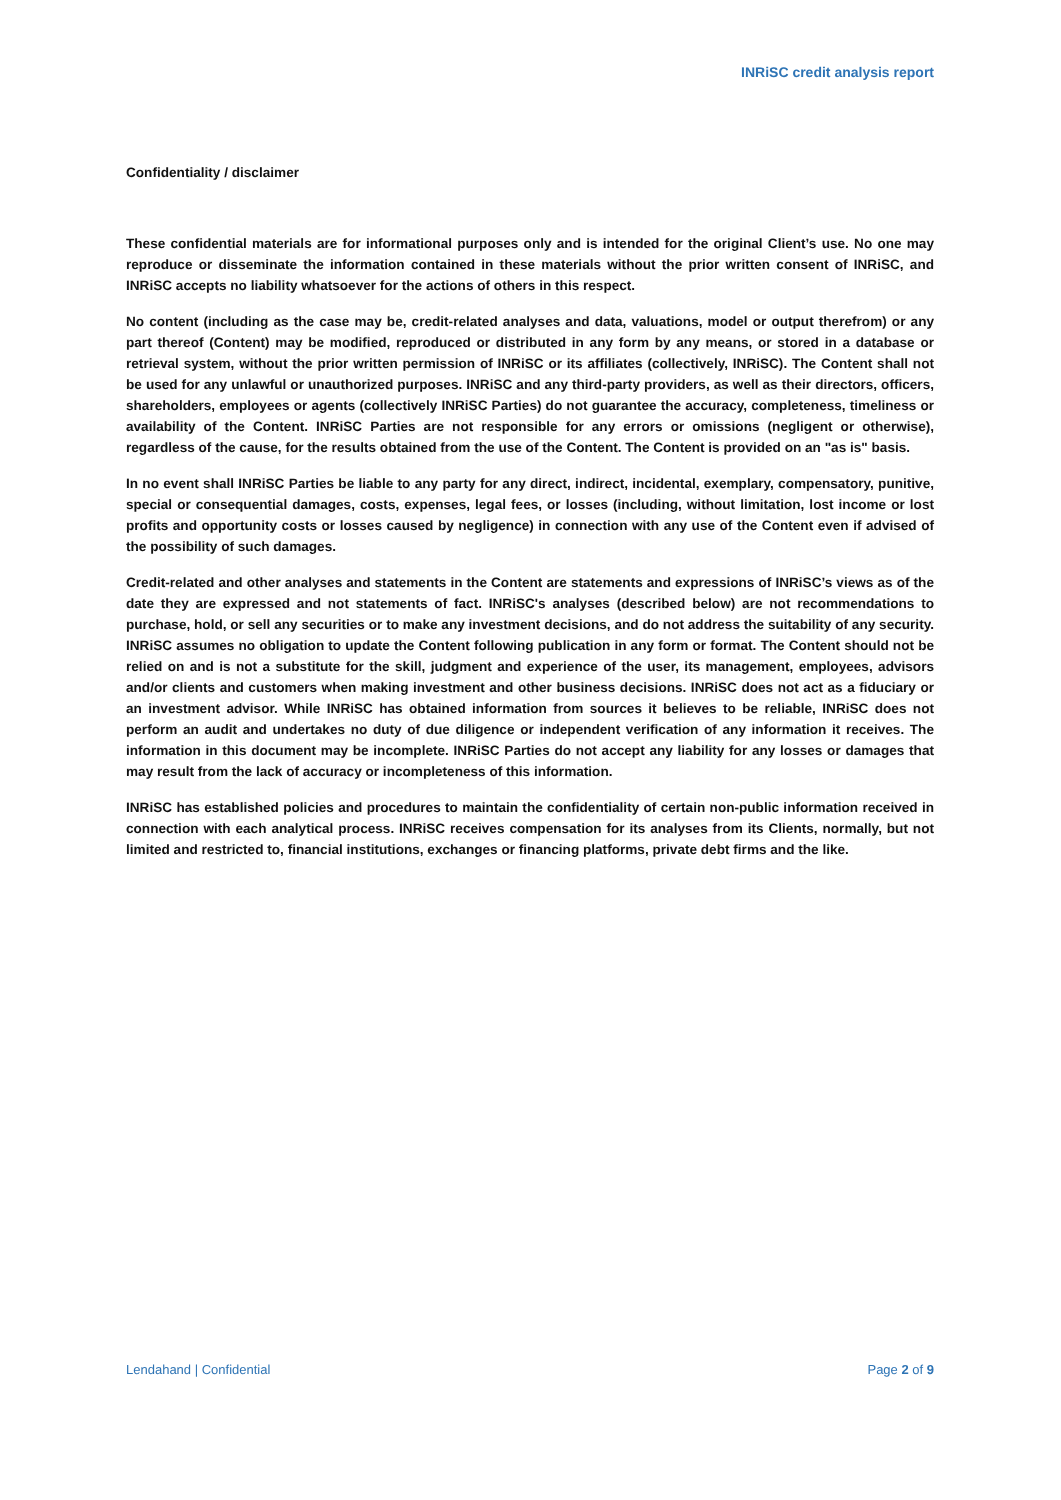INRiSC credit analysis report
Confidentiality / disclaimer
These confidential materials are for informational purposes only and is intended for the original Client’s use. No one may reproduce or disseminate the information contained in these materials without the prior written consent of INRiSC, and INRiSC accepts no liability whatsoever for the actions of others in this respect.
No content (including as the case may be, credit-related analyses and data, valuations, model or output therefrom) or any part thereof (Content) may be modified, reproduced or distributed in any form by any means, or stored in a database or retrieval system, without the prior written permission of INRiSC or its affiliates (collectively, INRiSC). The Content shall not be used for any unlawful or unauthorized purposes. INRiSC and any third-party providers, as well as their directors, officers, shareholders, employees or agents (collectively INRiSC Parties) do not guarantee the accuracy, completeness, timeliness or availability of the Content. INRiSC Parties are not responsible for any errors or omissions (negligent or otherwise), regardless of the cause, for the results obtained from the use of the Content. The Content is provided on an "as is" basis.
In no event shall INRiSC Parties be liable to any party for any direct, indirect, incidental, exemplary, compensatory, punitive, special or consequential damages, costs, expenses, legal fees, or losses (including, without limitation, lost income or lost profits and opportunity costs or losses caused by negligence) in connection with any use of the Content even if advised of the possibility of such damages.
Credit-related and other analyses and statements in the Content are statements and expressions of INRiSC’s views as of the date they are expressed and not statements of fact. INRiSC's analyses (described below) are not recommendations to purchase, hold, or sell any securities or to make any investment decisions, and do not address the suitability of any security. INRiSC assumes no obligation to update the Content following publication in any form or format. The Content should not be relied on and is not a substitute for the skill, judgment and experience of the user, its management, employees, advisors and/or clients and customers when making investment and other business decisions. INRiSC does not act as a fiduciary or an investment advisor. While INRiSC has obtained information from sources it believes to be reliable, INRiSC does not perform an audit and undertakes no duty of due diligence or independent verification of any information it receives. The information in this document may be incomplete. INRiSC Parties do not accept any liability for any losses or damages that may result from the lack of accuracy or incompleteness of this information.
INRiSC has established policies and procedures to maintain the confidentiality of certain non-public information received in connection with each analytical process. INRiSC receives compensation for its analyses from its Clients, normally, but not limited and restricted to, financial institutions, exchanges or financing platforms, private debt firms and the like.
Lendahand | Confidential Page 2 of 9